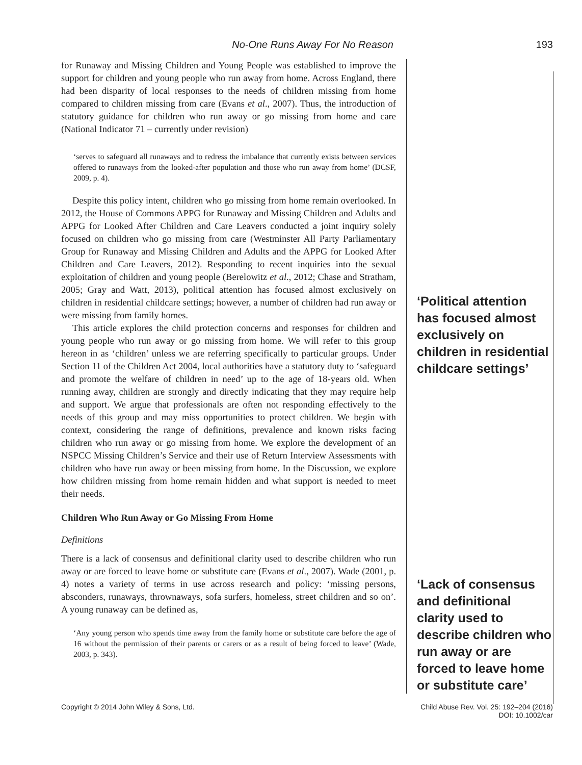No-One Runs Away For No Reason 193
for Runaway and Missing Children and Young People was established to improve the support for children and young people who run away from home. Across England, there had been disparity of local responses to the needs of children missing from home compared to children missing from care (Evans et al., 2007). Thus, the introduction of statutory guidance for children who run away or go missing from home and care (National Indicator 71 – currently under revision)
‘serves to safeguard all runaways and to redress the imbalance that currently exists between services offered to runaways from the looked-after population and those who run away from home’ (DCSF, 2009, p. 4).
Despite this policy intent, children who go missing from home remain overlooked. In 2012, the House of Commons APPG for Runaway and Missing Children and Adults and APPG for Looked After Children and Care Leavers conducted a joint inquiry solely focused on children who go missing from care (Westminster All Party Parliamentary Group for Runaway and Missing Children and Adults and the APPG for Looked After Children and Care Leavers, 2012). Responding to recent inquiries into the sexual exploitation of children and young people (Berelowitz et al., 2012; Chase and Stratham, 2005; Gray and Watt, 2013), political attention has focused almost exclusively on children in residential childcare settings; however, a number of children had run away or were missing from family homes.
This article explores the child protection concerns and responses for children and young people who run away or go missing from home. We will refer to this group hereon in as ‘children’ unless we are referring specifically to particular groups. Under Section 11 of the Children Act 2004, local authorities have a statutory duty to ‘safeguard and promote the welfare of children in need’ up to the age of 18-years old. When running away, children are strongly and directly indicating that they may require help and support. We argue that professionals are often not responding effectively to the needs of this group and may miss opportunities to protect children. We begin with context, considering the range of definitions, prevalence and known risks facing children who run away or go missing from home. We explore the development of an NSPCC Missing Children’s Service and their use of Return Interview Assessments with children who have run away or been missing from home. In the Discussion, we explore how children missing from home remain hidden and what support is needed to meet their needs.
Children Who Run Away or Go Missing From Home
Definitions
There is a lack of consensus and definitional clarity used to describe children who run away or are forced to leave home or substitute care (Evans et al., 2007). Wade (2001, p. 4) notes a variety of terms in use across research and policy: ‘missing persons, absconders, runaways, thrownaways, sofa surfers, homeless, street children and so on’. A young runaway can be defined as,
‘Any young person who spends time away from the family home or substitute care before the age of 16 without the permission of their parents or carers or as a result of being forced to leave’ (Wade, 2003, p. 343).
‘Political attention has focused almost exclusively on children in residential childcare settings’
‘Lack of consensus and definitional clarity used to describe children who run away or are forced to leave home or substitute care’
Copyright © 2014 John Wiley & Sons, Ltd. Child Abuse Rev. Vol. 25: 192–204 (2016)
DOI: 10.1002/car